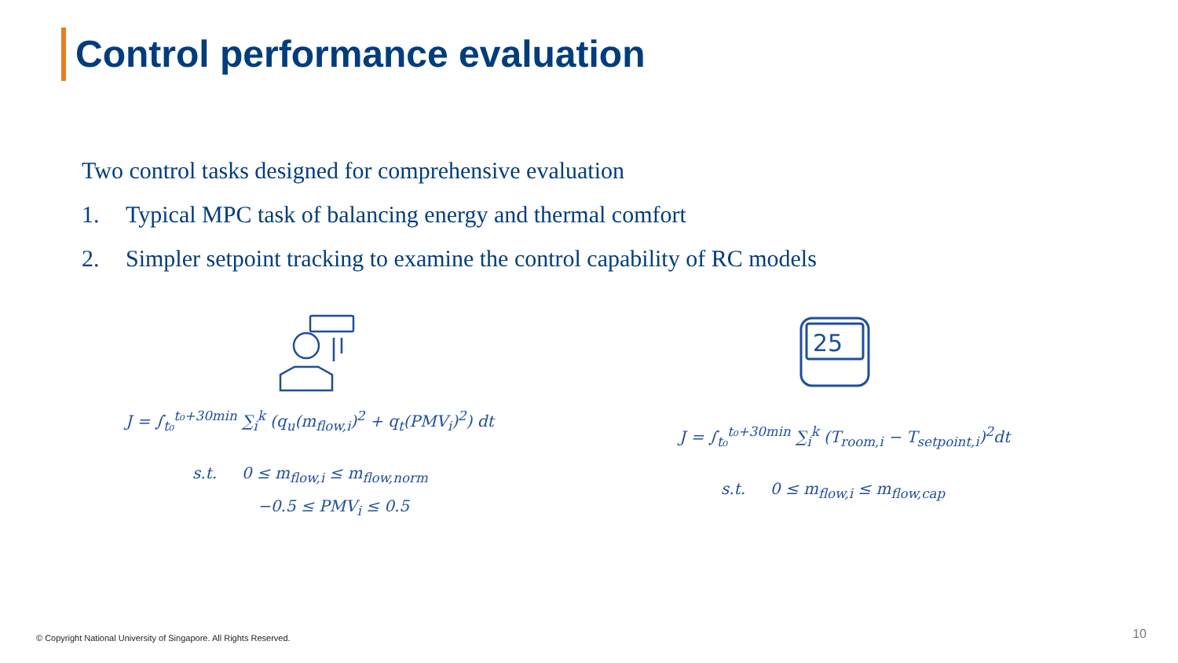Control performance evaluation
Two control tasks designed for comprehensive evaluation
1. Typical MPC task of balancing energy and thermal comfort
2. Simpler setpoint tracking to examine the control capability of RC models
J = ∫<sub>t₀</sub><sup>t₀+30min</sup> ∑<sub>i</sub><sup>k</sup> (q<sub>u</sub>(m<sub>flow,i</sub>)<sup>2</sup> + q<sub>t</sub>(PMV<sub>i</sub>)<sup>2</sup>) dt
s.t. 0 ≤ m<sub>flow,i</sub> ≤ m<sub>flow,norm</sub>
−0.5 ≤ PMV<sub>i</sub> ≤ 0.5
25
J = ∫<sub>t₀</sub><sup>t₀+30min</sup> ∑<sub>i</sub><sup>k</sup> (T<sub>room,i</sub> − T<sub>setpoint,i</sub>)<sup>2</sup>dt
s.t. 0 ≤ m<sub>flow,i</sub> ≤ m<sub>flow,cap</sub>
© Copyright National University of Singapore. All Rights Reserved.
10